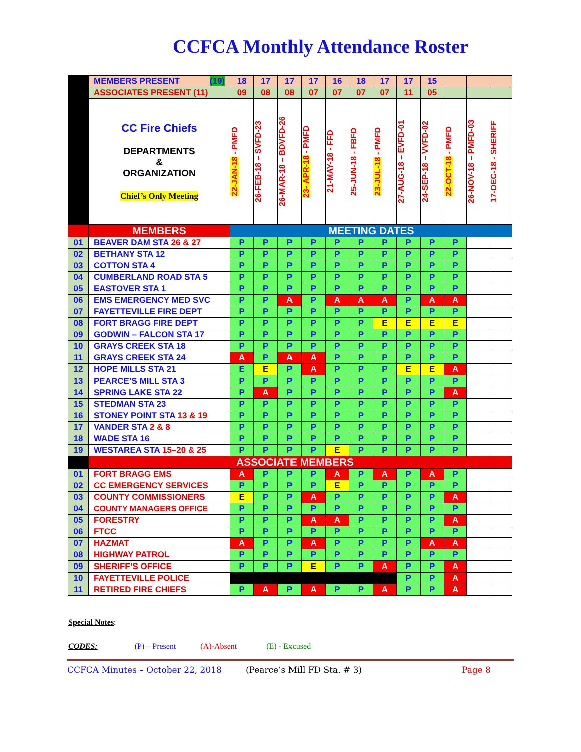CCFCA Monthly Attendance Roster
| | MEMBERS PRESENT (19) | 18 | 17 | 17 | 17 | 16 | 18 | 17 | 17 | 15 | | | |
| | ASSOCIATES PRESENT (11) | 09 | 08 | 08 | 07 | 07 | 07 | 07 | 11 | 05 | | | |
| | CC Fire Chiefs DEPARTMENTS & ORGANIZATION Chief’s Only Meeting | 22-JAN-18 - PMFD | 26-FEB-18 – SVFD-23 | 26-MAR-18 – BDVFD-26 | 23- APR-18 - PMFD | 21-MAY-18 - FFD | 25-JUN-18 - FBFD | 23-JUL-18 - PMFD | 27-AUG-18 – EVFD-01 | 24-SEP-18 – VVFD-02 | 22-OCT-18 - PMFD | 26-NOV-18 – PMFD-03 | 17-DEC-18 - SHERIFF |
| | MEMBERS | MEETING DATES | | | | | | | | | | | |
| 01 | BEAVER DAM STA 26 & 27 | P | P | P | P | P | P | P | P | P | P | | |
| 02 | BETHANY STA 12 | P | P | P | P | P | P | P | P | P | P | | |
| 03 | COTTON STA 4 | P | P | P | P | P | P | P | P | P | P | | |
| 04 | CUMBERLAND ROAD STA 5 | P | P | P | P | P | P | P | P | P | P | | |
| 05 | EASTOVER STA 1 | P | P | P | P | P | P | P | P | P | P | | |
| 06 | EMS EMERGENCY MED SVC | P | P | A | P | A | A | A | P | A | A | | |
| 07 | FAYETTEVILLE FIRE DEPT | P | P | P | P | P | P | P | P | P | P | | |
| 08 | FORT BRAGG FIRE DEPT | P | P | P | P | P | P | E | E | E | E | | |
| 09 | GODWIN – FALCON STA 17 | P | P | P | P | P | P | P | P | P | P | | |
| 10 | GRAYS CREEK STA 18 | P | P | P | P | P | P | P | P | P | P | | |
| 11 | GRAYS CREEK STA 24 | A | P | A | A | P | P | P | P | P | P | | |
| 12 | HOPE MILLS STA 21 | E | E | P | A | P | P | P | E | E | A | | |
| 13 | PEARCE’S MILL STA 3 | P | P | P | P | P | P | P | P | P | P | | |
| 14 | SPRING LAKE STA 22 | P | A | P | P | P | P | P | P | P | A | | |
| 15 | STEDMAN STA 23 | P | P | P | P | P | P | P | P | P | P | | |
| 16 | STONEY POINT STA 13 & 19 | P | P | P | P | P | P | P | P | P | P | | |
| 17 | VANDER STA 2 & 8 | P | P | P | P | P | P | P | P | P | P | | |
| 18 | WADE STA 16 | P | P | P | P | P | P | P | P | P | P | | |
| 19 | WESTAREA STA 15–20 & 25 | P | P | P | P | E | P | P | P | P | P | | |
| | ASSOCIATE MEMBERS | | | | | | | | | | | | |
| 01 | FORT BRAGG EMS | A | P | P | P | A | P | A | P | A | P | | |
| 02 | CC EMERGENCY SERVICES | P | P | P | P | E | P | P | P | P | P | | |
| 03 | COUNTY COMMISSIONERS | E | P | P | A | P | P | P | P | P | A | | |
| 04 | COUNTY MANAGERS OFFICE | P | P | P | P | P | P | P | P | P | P | | |
| 05 | FORESTRY | P | P | P | A | A | P | P | P | P | A | | |
| 06 | FTCC | P | P | P | P | P | P | P | P | P | P | | |
| 07 | HAZMAT | A | P | P | A | P | P | P | P | A | A | | |
| 08 | HIGHWAY PATROL | P | P | P | P | P | P | P | P | P | P | | |
| 09 | SHERIFF’S OFFICE | P | P | P | E | P | P | A | P | P | A | | |
| 10 | FAYETTEVILLE POLICE | | | | | | | | P | P | A | | |
| 11 | RETIRED FIRE CHIEFS | P | A | P | A | P | P | A | P | P | A | | |
Special Notes:
CODES: (P) – Present (A)-Absent (E) - Excused
CCFCA Minutes – October 22, 2018 (Pearce’s Mill FD Sta. # 3) Page 8